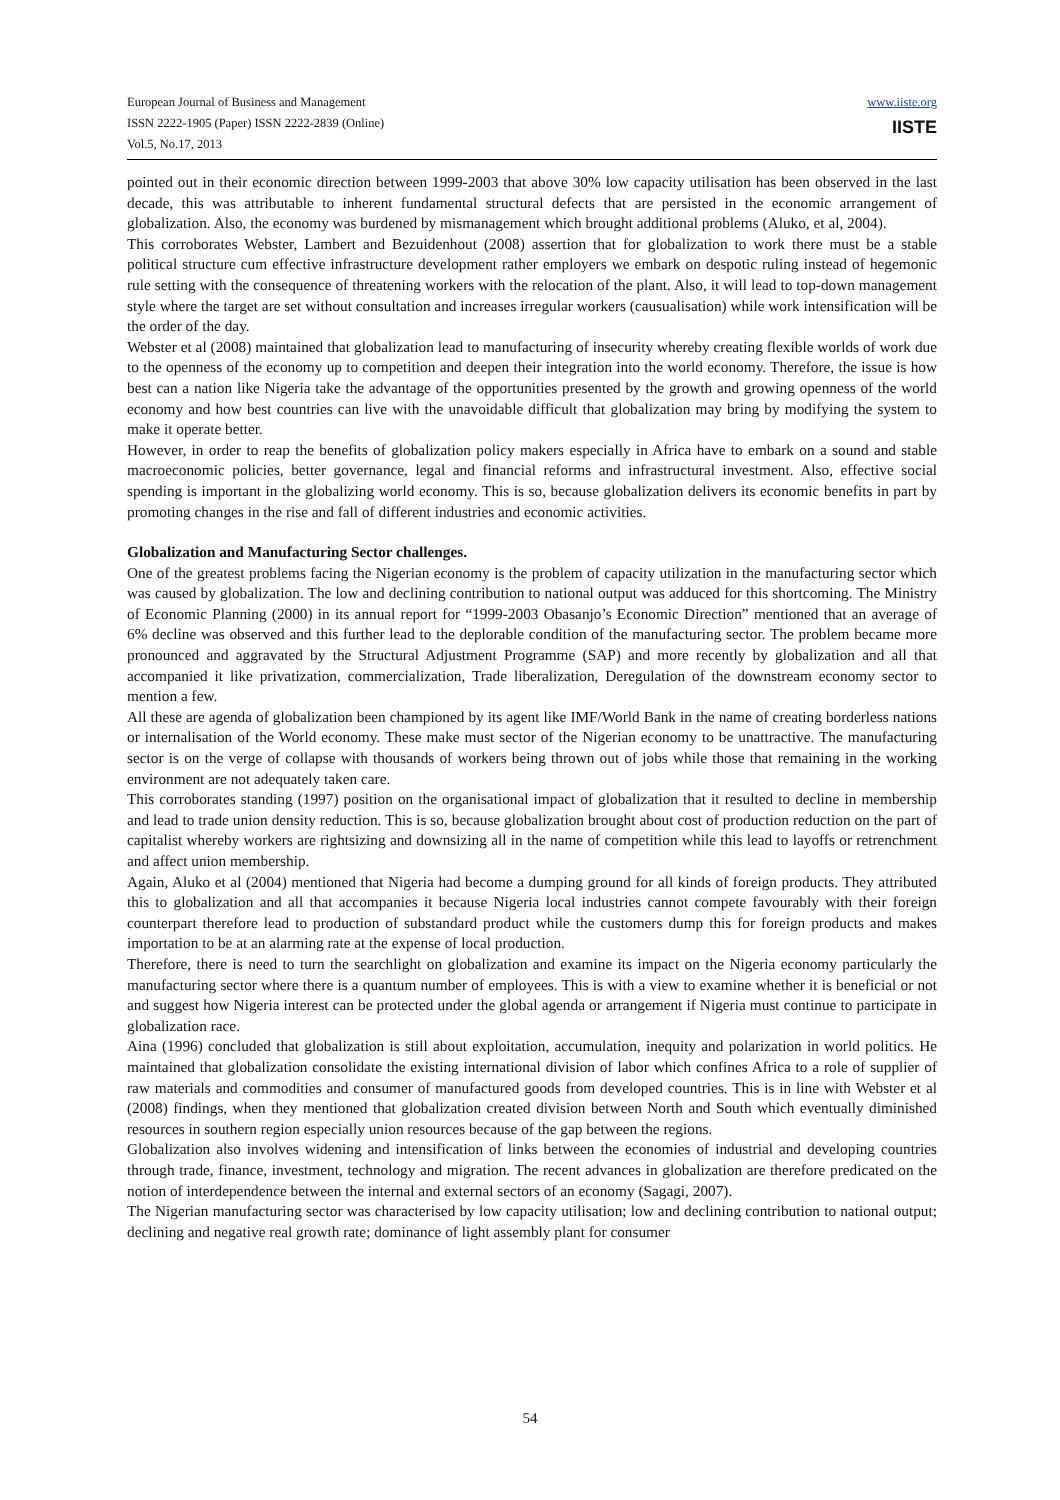European Journal of Business and Management
ISSN 2222-1905 (Paper) ISSN 2222-2839 (Online)
Vol.5, No.17, 2013
www.iiste.org
IISTE
pointed out in their economic direction between 1999-2003 that above 30% low capacity utilisation has been observed in the last decade, this was attributable to inherent fundamental structural defects that are persisted in the economic arrangement of globalization. Also, the economy was burdened by mismanagement which brought additional problems (Aluko, et al, 2004).
This corroborates Webster, Lambert and Bezuidenhout (2008) assertion that for globalization to work there must be a stable political structure cum effective infrastructure development rather employers we embark on despotic ruling instead of hegemonic rule setting with the consequence of threatening workers with the relocation of the plant. Also, it will lead to top-down management style where the target are set without consultation and increases irregular workers (causualisation) while work intensification will be the order of the day.
Webster et al (2008) maintained that globalization lead to manufacturing of insecurity whereby creating flexible worlds of work due to the openness of the economy up to competition and deepen their integration into the world economy. Therefore, the issue is how best can a nation like Nigeria take the advantage of the opportunities presented by the growth and growing openness of the world economy and how best countries can live with the unavoidable difficult that globalization may bring by modifying the system to make it operate better.
However, in order to reap the benefits of globalization policy makers especially in Africa have to embark on a sound and stable macroeconomic policies, better governance, legal and financial reforms and infrastructural investment. Also, effective social spending is important in the globalizing world economy. This is so, because globalization delivers its economic benefits in part by promoting changes in the rise and fall of different industries and economic activities.
Globalization and Manufacturing Sector challenges.
One of the greatest problems facing the Nigerian economy is the problem of capacity utilization in the manufacturing sector which was caused by globalization. The low and declining contribution to national output was adduced for this shortcoming. The Ministry of Economic Planning (2000) in its annual report for “1999-2003 Obasanjo’s Economic Direction” mentioned that an average of 6% decline was observed and this further lead to the deplorable condition of the manufacturing sector. The problem became more pronounced and aggravated by the Structural Adjustment Programme (SAP) and more recently by globalization and all that accompanied it like privatization, commercialization, Trade liberalization, Deregulation of the downstream economy sector to mention a few.
All these are agenda of globalization been championed by its agent like IMF/World Bank in the name of creating borderless nations or internalisation of the World economy. These make must sector of the Nigerian economy to be unattractive. The manufacturing sector is on the verge of collapse with thousands of workers being thrown out of jobs while those that remaining in the working environment are not adequately taken care.
This corroborates standing (1997) position on the organisational impact of globalization that it resulted to decline in membership and lead to trade union density reduction. This is so, because globalization brought about cost of production reduction on the part of capitalist whereby workers are rightsizing and downsizing all in the name of competition while this lead to layoffs or retrenchment and affect union membership.
Again, Aluko et al (2004) mentioned that Nigeria had become a dumping ground for all kinds of foreign products. They attributed this to globalization and all that accompanies it because Nigeria local industries cannot compete favourably with their foreign counterpart therefore lead to production of substandard product while the customers dump this for foreign products and makes importation to be at an alarming rate at the expense of local production.
Therefore, there is need to turn the searchlight on globalization and examine its impact on the Nigeria economy particularly the manufacturing sector where there is a quantum number of employees. This is with a view to examine whether it is beneficial or not and suggest how Nigeria interest can be protected under the global agenda or arrangement if Nigeria must continue to participate in globalization race.
Aina (1996) concluded that globalization is still about exploitation, accumulation, inequity and polarization in world politics. He maintained that globalization consolidate the existing international division of labor which confines Africa to a role of supplier of raw materials and commodities and consumer of manufactured goods from developed countries. This is in line with Webster et al (2008) findings, when they mentioned that globalization created division between North and South which eventually diminished resources in southern region especially union resources because of the gap between the regions.
Globalization also involves widening and intensification of links between the economies of industrial and developing countries through trade, finance, investment, technology and migration. The recent advances in globalization are therefore predicated on the notion of interdependence between the internal and external sectors of an economy (Sagagi, 2007).
The Nigerian manufacturing sector was characterised by low capacity utilisation; low and declining contribution to national output; declining and negative real growth rate; dominance of light assembly plant for consumer
54